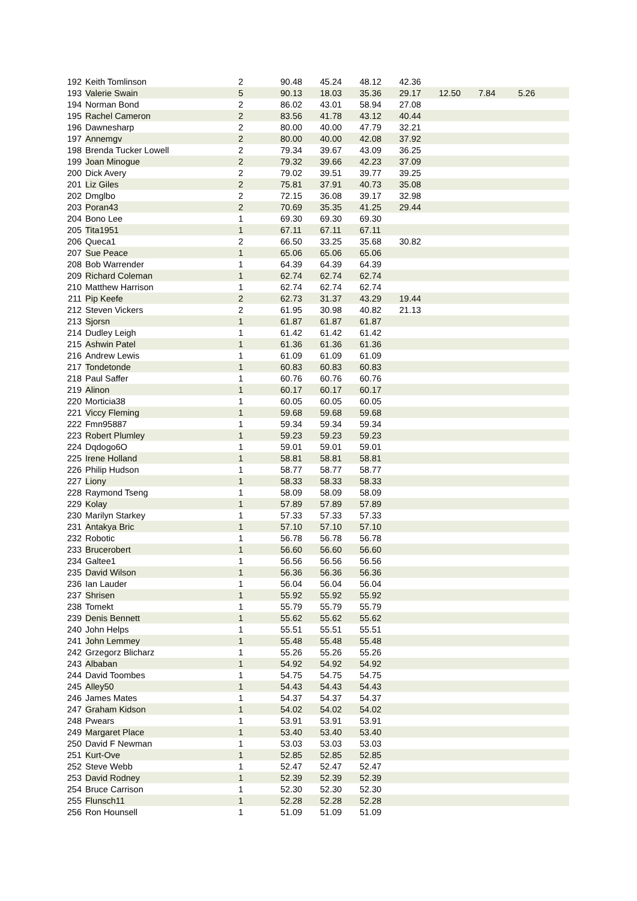| 192 | Keith Tomlinson | 2 | 90.48 | 45.24 | 48.12 | 42.36 | | | | |
| 193 | Valerie Swain | 5 | 90.13 | 18.03 | 35.36 | 29.17 | 12.50 | 7.84 | 5.26 | |
| 194 | Norman Bond | 2 | 86.02 | 43.01 | 58.94 | 27.08 | | | | |
| 195 | Rachel Cameron | 2 | 83.56 | 41.78 | 43.12 | 40.44 | | | | |
| 196 | Dawnesharp | 2 | 80.00 | 40.00 | 47.79 | 32.21 | | | | |
| 197 | Annemgv | 2 | 80.00 | 40.00 | 42.08 | 37.92 | | | | |
| 198 | Brenda Tucker Lowell | 2 | 79.34 | 39.67 | 43.09 | 36.25 | | | | |
| 199 | Joan Minogue | 2 | 79.32 | 39.66 | 42.23 | 37.09 | | | | |
| 200 | Dick Avery | 2 | 79.02 | 39.51 | 39.77 | 39.25 | | | | |
| 201 | Liz Giles | 2 | 75.81 | 37.91 | 40.73 | 35.08 | | | | |
| 202 | Dmglbo | 2 | 72.15 | 36.08 | 39.17 | 32.98 | | | | |
| 203 | Poran43 | 2 | 70.69 | 35.35 | 41.25 | 29.44 | | | | |
| 204 | Bono Lee | 1 | 69.30 | 69.30 | 69.30 | | | | | |
| 205 | Tita1951 | 1 | 67.11 | 67.11 | 67.11 | | | | | |
| 206 | Queca1 | 2 | 66.50 | 33.25 | 35.68 | 30.82 | | | | |
| 207 | Sue Peace | 1 | 65.06 | 65.06 | 65.06 | | | | | |
| 208 | Bob Warrender | 1 | 64.39 | 64.39 | 64.39 | | | | | |
| 209 | Richard Coleman | 1 | 62.74 | 62.74 | 62.74 | | | | | |
| 210 | Matthew Harrison | 1 | 62.74 | 62.74 | 62.74 | | | | | |
| 211 | Pip Keefe | 2 | 62.73 | 31.37 | 43.29 | 19.44 | | | | |
| 212 | Steven Vickers | 2 | 61.95 | 30.98 | 40.82 | 21.13 | | | | |
| 213 | Sjorsn | 1 | 61.87 | 61.87 | 61.87 | | | | | |
| 214 | Dudley Leigh | 1 | 61.42 | 61.42 | 61.42 | | | | | |
| 215 | Ashwin Patel | 1 | 61.36 | 61.36 | 61.36 | | | | | |
| 216 | Andrew Lewis | 1 | 61.09 | 61.09 | 61.09 | | | | | |
| 217 | Tondetonde | 1 | 60.83 | 60.83 | 60.83 | | | | | |
| 218 | Paul Saffer | 1 | 60.76 | 60.76 | 60.76 | | | | | |
| 219 | Alinon | 1 | 60.17 | 60.17 | 60.17 | | | | | |
| 220 | Morticia38 | 1 | 60.05 | 60.05 | 60.05 | | | | | |
| 221 | Viccy Fleming | 1 | 59.68 | 59.68 | 59.68 | | | | | |
| 222 | Fmn95887 | 1 | 59.34 | 59.34 | 59.34 | | | | | |
| 223 | Robert Plumley | 1 | 59.23 | 59.23 | 59.23 | | | | | |
| 224 | Dqdogo6O | 1 | 59.01 | 59.01 | 59.01 | | | | | |
| 225 | Irene Holland | 1 | 58.81 | 58.81 | 58.81 | | | | | |
| 226 | Philip Hudson | 1 | 58.77 | 58.77 | 58.77 | | | | | |
| 227 | Liony | 1 | 58.33 | 58.33 | 58.33 | | | | | |
| 228 | Raymond Tseng | 1 | 58.09 | 58.09 | 58.09 | | | | | |
| 229 | Kolay | 1 | 57.89 | 57.89 | 57.89 | | | | | |
| 230 | Marilyn Starkey | 1 | 57.33 | 57.33 | 57.33 | | | | | |
| 231 | Antakya Bric | 1 | 57.10 | 57.10 | 57.10 | | | | | |
| 232 | Robotic | 1 | 56.78 | 56.78 | 56.78 | | | | | |
| 233 | Brucerobert | 1 | 56.60 | 56.60 | 56.60 | | | | | |
| 234 | Galtee1 | 1 | 56.56 | 56.56 | 56.56 | | | | | |
| 235 | David Wilson | 1 | 56.36 | 56.36 | 56.36 | | | | | |
| 236 | Ian Lauder | 1 | 56.04 | 56.04 | 56.04 | | | | | |
| 237 | Shrisen | 1 | 55.92 | 55.92 | 55.92 | | | | | |
| 238 | Tomekt | 1 | 55.79 | 55.79 | 55.79 | | | | | |
| 239 | Denis Bennett | 1 | 55.62 | 55.62 | 55.62 | | | | | |
| 240 | John Helps | 1 | 55.51 | 55.51 | 55.51 | | | | | |
| 241 | John Lemmey | 1 | 55.48 | 55.48 | 55.48 | | | | | |
| 242 | Grzegorz Blicharz | 1 | 55.26 | 55.26 | 55.26 | | | | | |
| 243 | Albaban | 1 | 54.92 | 54.92 | 54.92 | | | | | |
| 244 | David Toombes | 1 | 54.75 | 54.75 | 54.75 | | | | | |
| 245 | Alley50 | 1 | 54.43 | 54.43 | 54.43 | | | | | |
| 246 | James Mates | 1 | 54.37 | 54.37 | 54.37 | | | | | |
| 247 | Graham Kidson | 1 | 54.02 | 54.02 | 54.02 | | | | | |
| 248 | Pwears | 1 | 53.91 | 53.91 | 53.91 | | | | | |
| 249 | Margaret Place | 1 | 53.40 | 53.40 | 53.40 | | | | | |
| 250 | David F Newman | 1 | 53.03 | 53.03 | 53.03 | | | | | |
| 251 | Kurt-Ove | 1 | 52.85 | 52.85 | 52.85 | | | | | |
| 252 | Steve Webb | 1 | 52.47 | 52.47 | 52.47 | | | | | |
| 253 | David Rodney | 1 | 52.39 | 52.39 | 52.39 | | | | | |
| 254 | Bruce Carrison | 1 | 52.30 | 52.30 | 52.30 | | | | | |
| 255 | Flunsch11 | 1 | 52.28 | 52.28 | 52.28 | | | | | |
| 256 | Ron Hounsell | 1 | 51.09 | 51.09 | 51.09 | | | | | |